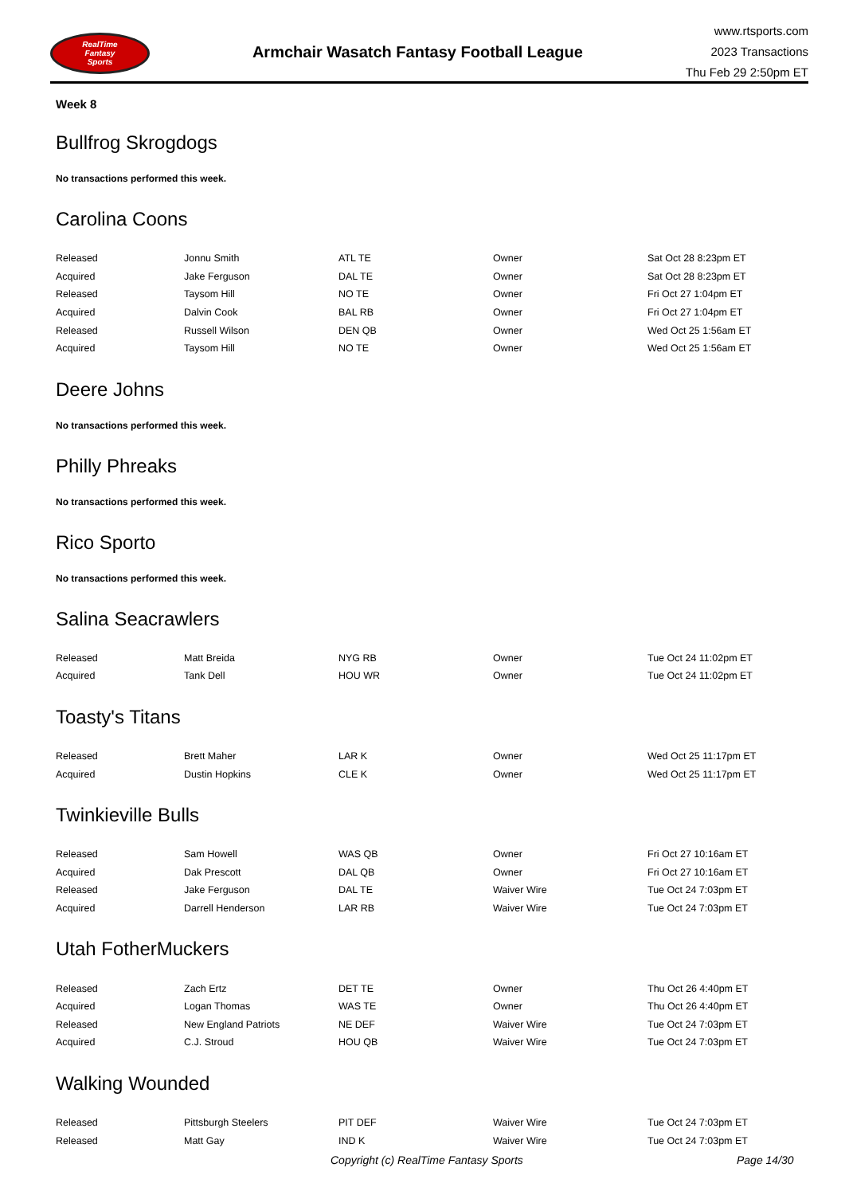RealTime
Fantasy
Sports
Armchair Wasatch Fantasy Football League
www.rtsports.com
2023 Transactions
Thu Feb 29 2:50pm ET
Week 8
Bullfrog Skrogdogs
No transactions performed this week.
Carolina Coons
| Released | Jonnu Smith | ATL TE | Owner | Sat Oct 28 8:23pm ET |
| Acquired | Jake Ferguson | DAL TE | Owner | Sat Oct 28 8:23pm ET |
| Released | Taysom Hill | NO TE | Owner | Fri Oct 27 1:04pm ET |
| Acquired | Dalvin Cook | BAL RB | Owner | Fri Oct 27 1:04pm ET |
| Released | Russell Wilson | DEN QB | Owner | Wed Oct 25 1:56am ET |
| Acquired | Taysom Hill | NO TE | Owner | Wed Oct 25 1:56am ET |
Deere Johns
No transactions performed this week.
Philly Phreaks
No transactions performed this week.
Rico Sporto
No transactions performed this week.
Salina Seacrawlers
| Released | Matt Breida | NYG RB | Owner | Tue Oct 24 11:02pm ET |
| Acquired | Tank Dell | HOU WR | Owner | Tue Oct 24 11:02pm ET |
Toasty's Titans
| Released | Brett Maher | LAR K | Owner | Wed Oct 25 11:17pm ET |
| Acquired | Dustin Hopkins | CLE K | Owner | Wed Oct 25 11:17pm ET |
Twinkieville Bulls
| Released | Sam Howell | WAS QB | Owner | Fri Oct 27 10:16am ET |
| Acquired | Dak Prescott | DAL QB | Owner | Fri Oct 27 10:16am ET |
| Released | Jake Ferguson | DAL TE | Waiver Wire | Tue Oct 24 7:03pm ET |
| Acquired | Darrell Henderson | LAR RB | Waiver Wire | Tue Oct 24 7:03pm ET |
Utah FotherMuckers
| Released | Zach Ertz | DET TE | Owner | Thu Oct 26 4:40pm ET |
| Acquired | Logan Thomas | WAS TE | Owner | Thu Oct 26 4:40pm ET |
| Released | New England Patriots | NE DEF | Waiver Wire | Tue Oct 24 7:03pm ET |
| Acquired | C.J. Stroud | HOU QB | Waiver Wire | Tue Oct 24 7:03pm ET |
Walking Wounded
| Released | Pittsburgh Steelers | PIT DEF | Waiver Wire | Tue Oct 24 7:03pm ET |
| Released | Matt Gay | IND K | Waiver Wire | Tue Oct 24 7:03pm ET |
Copyright (c) RealTime Fantasy Sports Page 14/30